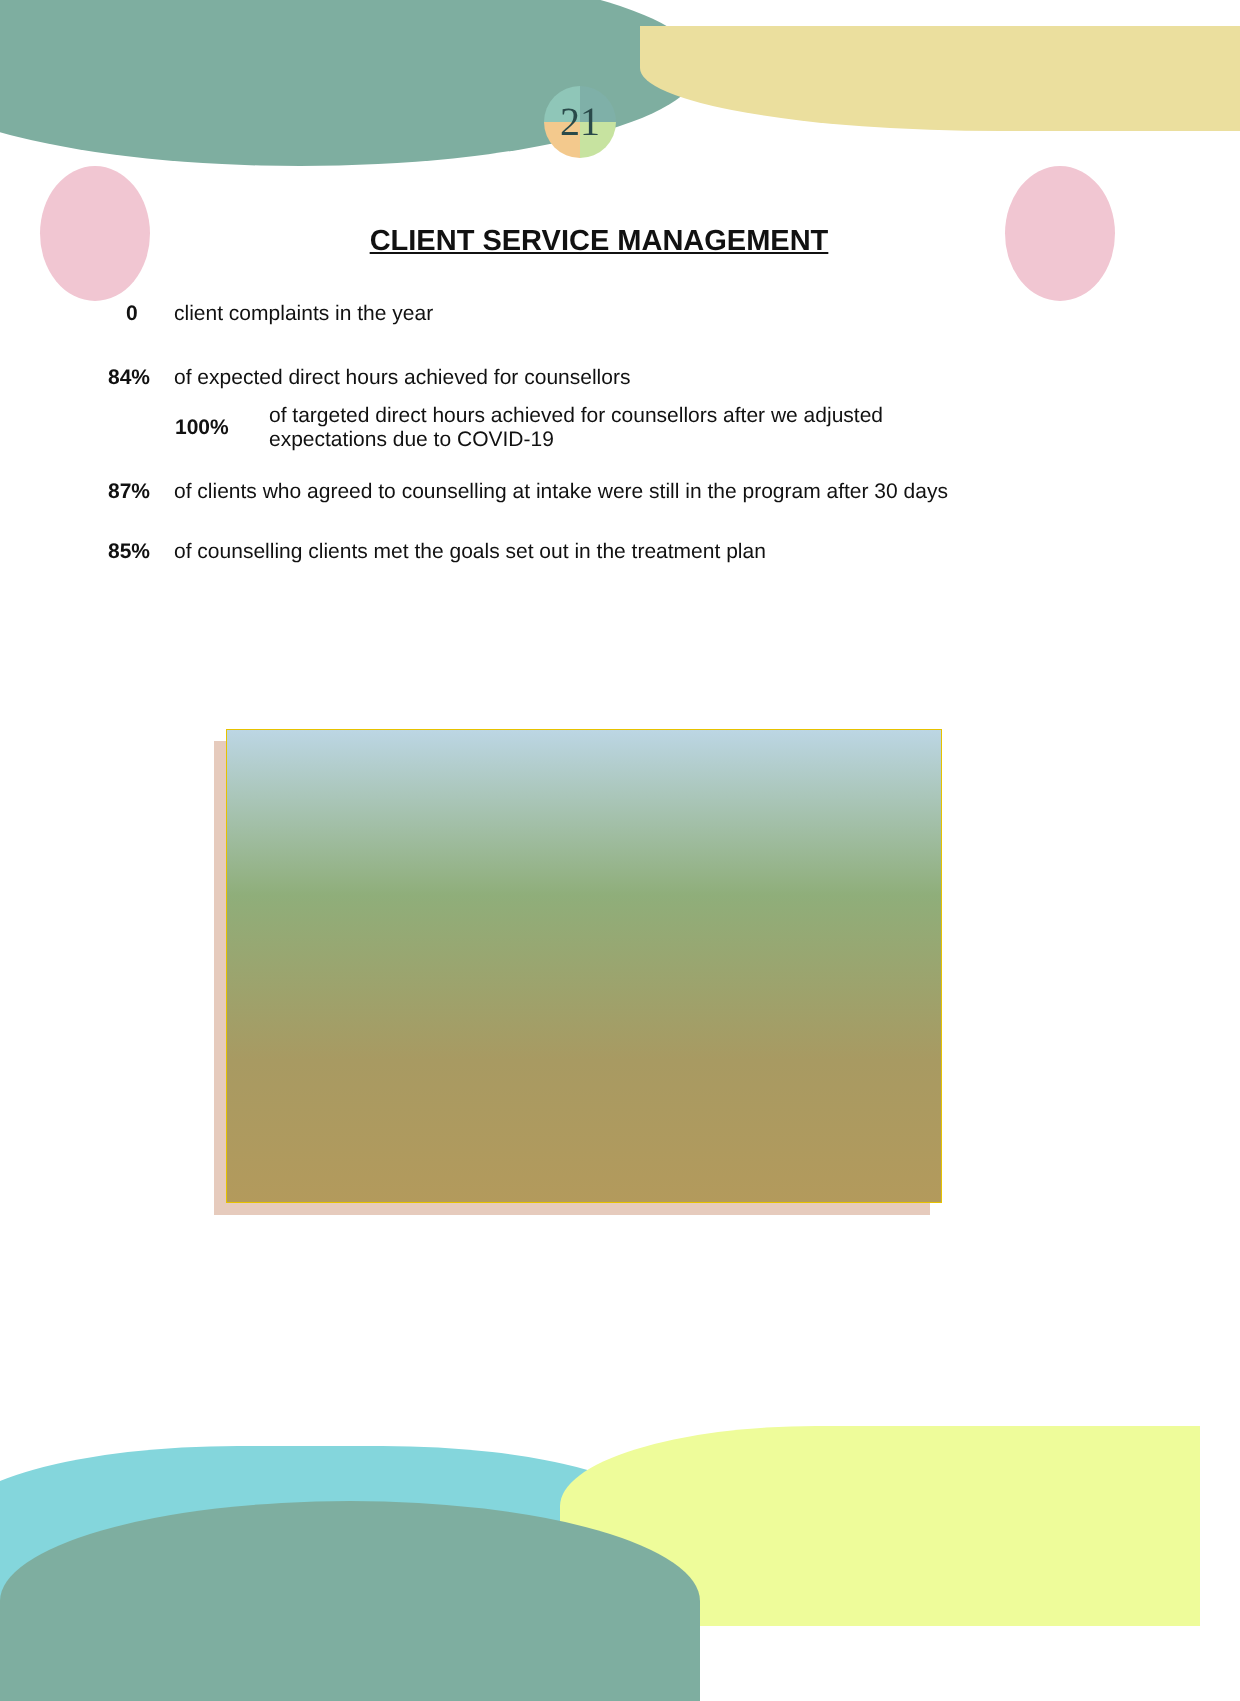21
CLIENT SERVICE MANAGEMENT
0 client complaints in the year
84% of expected direct hours achieved for counsellors
100% of targeted direct hours achieved for counsellors after we adjusted
expectations due to COVID-19
87% of clients who agreed to counselling at intake were still in the program after 30 days
85% of counselling clients met the goals set out in the treatment plan